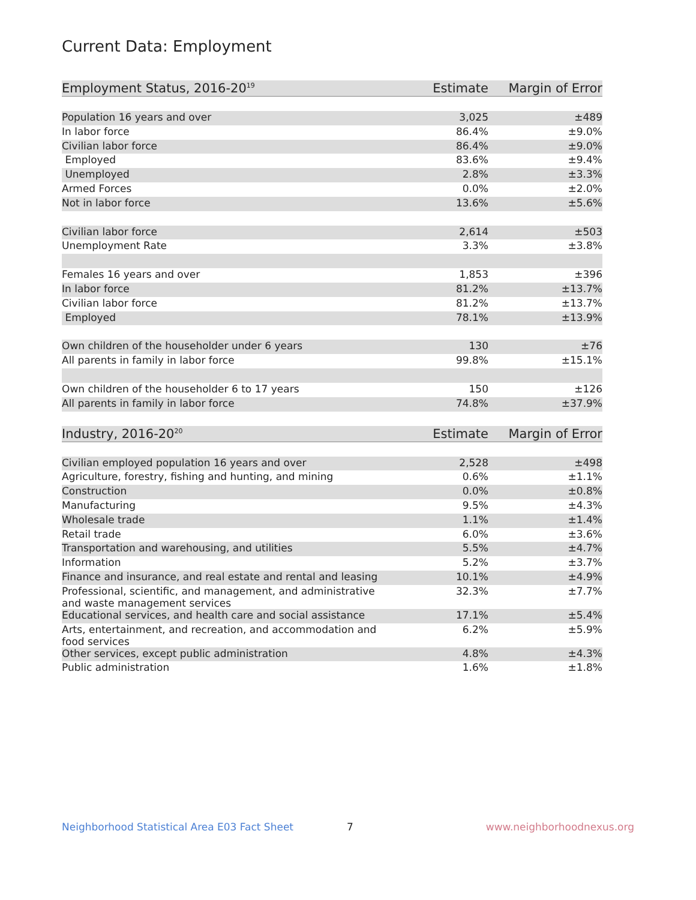Current Data: Employment
| Employment Status, 2016-20<sup>19</sup> | Estimate | Margin of Error |
| --- | --- | --- |
| Population 16 years and over | 3,025 | ±489 |
| In labor force | 86.4% | ±9.0% |
| Civilian labor force | 86.4% | ±9.0% |
| Employed | 83.6% | ±9.4% |
| Unemployed | 2.8% | ±3.3% |
| Armed Forces | 0.0% | ±2.0% |
| Not in labor force | 13.6% | ±5.6% |
| Civilian labor force | 2,614 | ±503 |
| Unemployment Rate | 3.3% | ±3.8% |
| Females 16 years and over | 1,853 | ±396 |
| In labor force | 81.2% | ±13.7% |
| Civilian labor force | 81.2% | ±13.7% |
| Employed | 78.1% | ±13.9% |
| Own children of the householder under 6 years | 130 | ±76 |
| All parents in family in labor force | 99.8% | ±15.1% |
| Own children of the householder 6 to 17 years | 150 | ±126 |
| All parents in family in labor force | 74.8% | ±37.9% |
| Industry, 2016-20<sup>20</sup> | Estimate | Margin of Error |
| Civilian employed population 16 years and over | 2,528 | ±498 |
| Agriculture, forestry, fishing and hunting, and mining | 0.6% | ±1.1% |
| Construction | 0.0% | ±0.8% |
| Manufacturing | 9.5% | ±4.3% |
| Wholesale trade | 1.1% | ±1.4% |
| Retail trade | 6.0% | ±3.6% |
| Transportation and warehousing, and utilities | 5.5% | ±4.7% |
| Information | 5.2% | ±3.7% |
| Finance and insurance, and real estate and rental and leasing | 10.1% | ±4.9% |
| Professional, scientific, and management, and administrative and waste management services | 32.3% | ±7.7% |
| Educational services, and health care and social assistance | 17.1% | ±5.4% |
| Arts, entertainment, and recreation, and accommodation and food services | 6.2% | ±5.9% |
| Other services, except public administration | 4.8% | ±4.3% |
| Public administration | 1.6% | ±1.8% |
Neighborhood Statistical Area E03 Fact Sheet 7 www.neighborhoodnexus.org